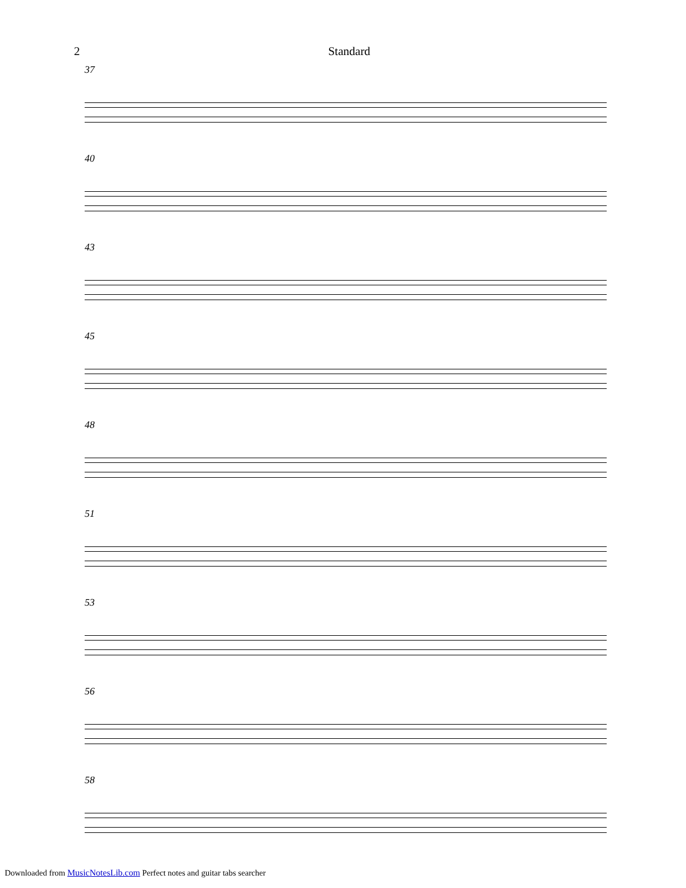2 Standard
37
40
43
45
48
51
53
56
58
Downloaded from MusicNotesLib.com Perfect notes and guitar tabs searcher